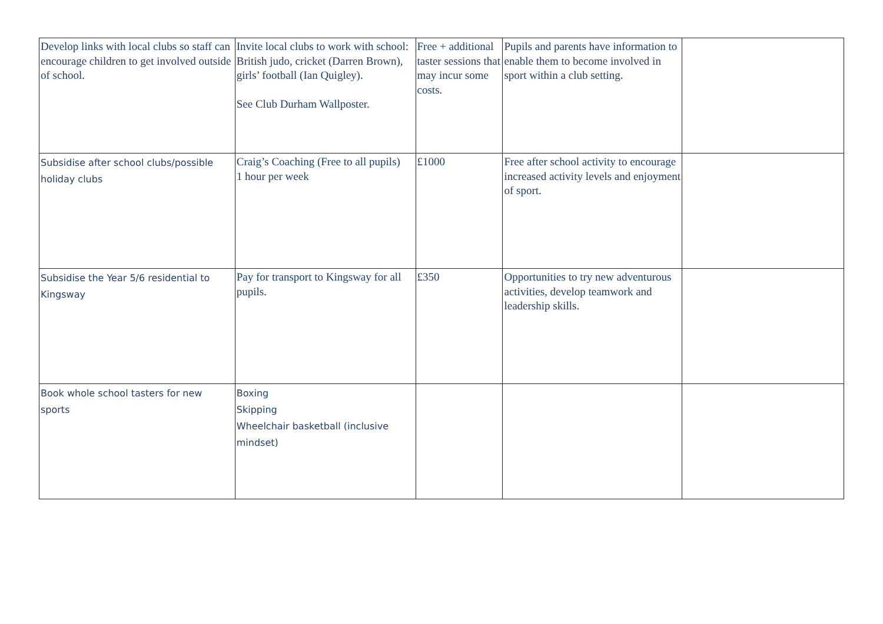| Develop links with local clubs so staff can encourage children to get involved outside of school. | Invite local clubs to work with school: British judo, cricket (Darren Brown), girls’ football (Ian Quigley). See Club Durham Wallposter. | Free + additional taster sessions that may incur some costs. | Pupils and parents have information to enable them to become involved in sport within a club setting. | |
| Subsidise after school clubs/possible holiday clubs | Craig’s Coaching (Free to all pupils) 1 hour per week | £1000 | Free after school activity to encourage increased activity levels and enjoyment of sport. | |
| Subsidise the Year 5/6 residential to Kingsway | Pay for transport to Kingsway for all pupils. | £350 | Opportunities to try new adventurous activities, develop teamwork and leadership skills. | |
| Book whole school tasters for new sports | Boxing Skipping Wheelchair basketball (inclusive mindset) | | | |